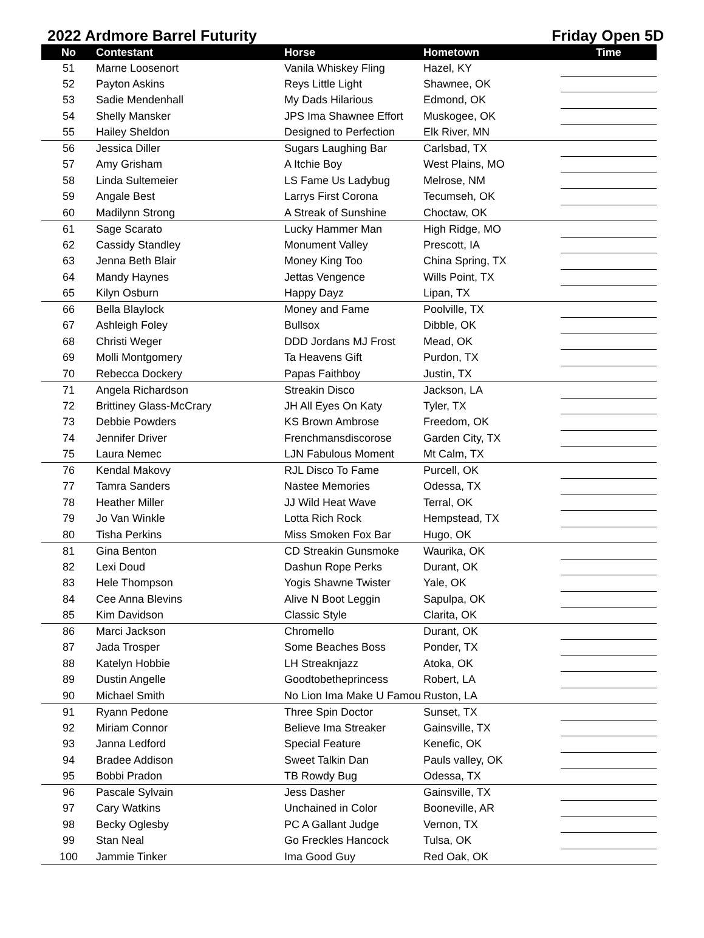2022 Ardmore Barrel Futurity Friday Open 5D
| No | Contestant | Horse | Hometown | Time |
| --- | --- | --- | --- | --- |
| 51 | Marne Loosenort | Vanila Whiskey Fling | Hazel, KY | |
| 52 | Payton Askins | Reys Little Light | Shawnee, OK | |
| 53 | Sadie Mendenhall | My Dads Hilarious | Edmond, OK | |
| 54 | Shelly Mansker | JPS Ima Shawnee Effort | Muskogee, OK | |
| 55 | Hailey Sheldon | Designed to Perfection | Elk River, MN | |
| 56 | Jessica Diller | Sugars Laughing Bar | Carlsbad, TX | |
| 57 | Amy Grisham | A Itchie Boy | West Plains, MO | |
| 58 | Linda Sultemeier | LS Fame Us Ladybug | Melrose, NM | |
| 59 | Angale Best | Larrys First Corona | Tecumseh, OK | |
| 60 | Madilynn Strong | A Streak of Sunshine | Choctaw, OK | |
| 61 | Sage Scarato | Lucky Hammer Man | High Ridge, MO | |
| 62 | Cassidy Standley | Monument Valley | Prescott, IA | |
| 63 | Jenna Beth Blair | Money King Too | China Spring, TX | |
| 64 | Mandy Haynes | Jettas Vengence | Wills Point, TX | |
| 65 | Kilyn Osburn | Happy Dayz | Lipan, TX | |
| 66 | Bella Blaylock | Money and Fame | Poolville, TX | |
| 67 | Ashleigh Foley | Bullsox | Dibble, OK | |
| 68 | Christi Weger | DDD Jordans MJ Frost | Mead, OK | |
| 69 | Molli Montgomery | Ta Heavens Gift | Purdon, TX | |
| 70 | Rebecca Dockery | Papas Faithboy | Justin, TX | |
| 71 | Angela Richardson | Streakin Disco | Jackson, LA | |
| 72 | Brittiney Glass-McCrary | JH All Eyes On Katy | Tyler, TX | |
| 73 | Debbie Powders | KS Brown Ambrose | Freedom, OK | |
| 74 | Jennifer Driver | Frenchmansdiscorose | Garden City, TX | |
| 75 | Laura Nemec | LJN Fabulous Moment | Mt Calm, TX | |
| 76 | Kendal Makovy | RJL Disco To Fame | Purcell, OK | |
| 77 | Tamra Sanders | Nastee Memories | Odessa, TX | |
| 78 | Heather Miller | JJ Wild Heat Wave | Terral, OK | |
| 79 | Jo Van Winkle | Lotta Rich Rock | Hempstead, TX | |
| 80 | Tisha Perkins | Miss Smoken Fox Bar | Hugo, OK | |
| 81 | Gina Benton | CD Streakin Gunsmoke | Waurika, OK | |
| 82 | Lexi Doud | Dashun Rope Perks | Durant, OK | |
| 83 | Hele Thompson | Yogis Shawne Twister | Yale, OK | |
| 84 | Cee Anna Blevins | Alive N Boot Leggin | Sapulpa, OK | |
| 85 | Kim Davidson | Classic Style | Clarita, OK | |
| 86 | Marci Jackson | Chromello | Durant, OK | |
| 87 | Jada Trosper | Some Beaches Boss | Ponder, TX | |
| 88 | Katelyn Hobbie | LH Streaknjazz | Atoka, OK | |
| 89 | Dustin Angelle | Goodtobetheprincess | Robert, LA | |
| 90 | Michael Smith | No Lion Ima Make U Famou | Ruston, LA | |
| 91 | Ryann Pedone | Three Spin Doctor | Sunset, TX | |
| 92 | Miriam Connor | Believe Ima Streaker | Gainsville, TX | |
| 93 | Janna Ledford | Special Feature | Kenefic, OK | |
| 94 | Bradee Addison | Sweet Talkin Dan | Pauls valley, OK | |
| 95 | Bobbi Pradon | TB Rowdy Bug | Odessa, TX | |
| 96 | Pascale Sylvain | Jess Dasher | Gainsville, TX | |
| 97 | Cary Watkins | Unchained in Color | Booneville, AR | |
| 98 | Becky Oglesby | PC A Gallant Judge | Vernon, TX | |
| 99 | Stan Neal | Go Freckles Hancock | Tulsa, OK | |
| 100 | Jammie Tinker | Ima Good Guy | Red Oak, OK | |